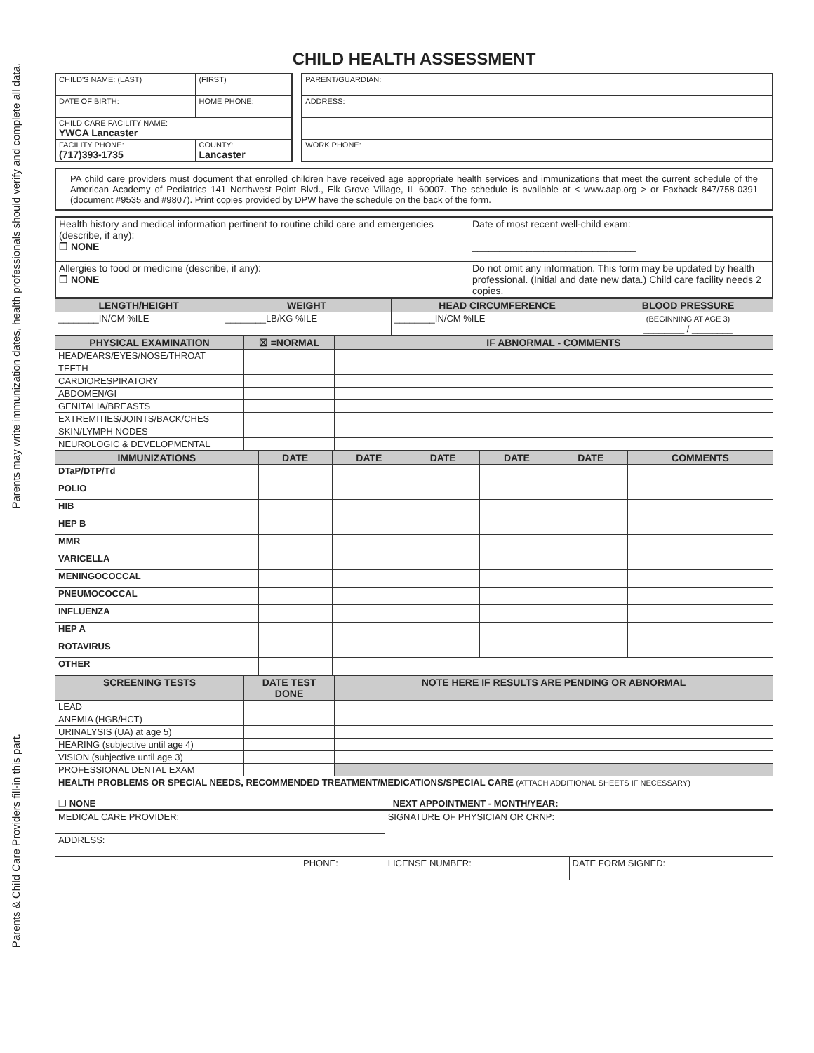Parents & Child Care Providers fill-in this part.
Parents may write immunization dates, health professionals should verify and complete all data.
CHILD HEALTH ASSESSMENT
| CHILD'S NAME: (LAST) | (FIRST) |
| DATE OF BIRTH: | HOME PHONE: |
| CHILD CARE FACILITY NAME: YWCA Lancaster | |
| FACILITY PHONE: (717)393-1735 | COUNTY: Lancaster |
| PARENT/GUARDIAN: |
| ADDRESS: |
| WORK PHONE: |
PA child care providers must document that enrolled children have received age appropriate health services and immunizations that meet the current schedule of the American Academy of Pediatrics 141 Northwest Point Blvd., Elk Grove Village, IL 60007. The schedule is available at < www.aap.org > or Faxback 847/758-0391 (document #9535 and #9807). Print copies provided by DPW have the schedule on the back of the form.
| Health history and medical information pertinent to routine child care and emergencies (describe, if any): ❐ NONE | Date of most recent well-child exam: ______________________________ |
| Allergies to food or medicine (describe, if any): ❐ NONE | Do not omit any information. This form may be updated by health professional. (Initial and date new data.) Child care facility needs 2 copies. |
| LENGTH/HEIGHT | WEIGHT | HEAD CIRCUMFERENCE | BLOOD PRESSURE |
| --- | --- | --- | --- |
| ________IN/CM %ILE | ________LB/KG %ILE | ________IN/CM %ILE | (BEGINNING AT AGE 3) ________ / ________ |
| PHYSICAL EXAMINATION | ☒ =NORMAL | IF ABNORMAL - COMMENTS |
| --- | --- | --- |
| HEAD/EARS/EYES/NOSE/THROAT | | |
| TEETH | | |
| CARDIORESPIRATORY | | |
| ABDOMEN/GI | | |
| GENITALIA/BREASTS | | |
| EXTREMITIES/JOINTS/BACK/CHES | | |
| SKIN/LYMPH NODES | | |
| NEUROLOGIC & DEVELOPMENTAL | | |
| IMMUNIZATIONS | DATE | DATE | DATE | DATE | DATE | COMMENTS |
| --- | --- | --- | --- | --- | --- | --- |
| DTaP/DTP/Td | | | | | | |
| POLIO | | | | | | |
| HIB | | | | | | |
| HEP B | | | | | | |
| MMR | | | | | | |
| VARICELLA | | | | | | |
| MENINGOCOCCAL | | | | | | |
| PNEUMOCOCCAL | | | | | | |
| INFLUENZA | | | | | | |
| HEP A | | | | | | |
| ROTAVIRUS | | | | | | |
| OTHER | | | | | | |
| SCREENING TESTS | DATE TEST DONE | NOTE HERE IF RESULTS ARE PENDING OR ABNORMAL |
| --- | --- | --- |
| LEAD | | |
| ANEMIA (HGB/HCT) | | |
| URINALYSIS (UA) at age 5) | | |
| HEARING (subjective until age 4) | | |
| VISION (subjective until age 3) | | |
| PROFESSIONAL DENTAL EXAM | | |
| HEALTH PROBLEMS OR SPECIAL NEEDS, RECOMMENDED TREATMENT/MEDICATIONS/SPECIAL CARE (ATTACH ADDITIONAL SHEETS IF NECESSARY) ❐ NONE NEXT APPOINTMENT - MONTH/YEAR: | | |
| MEDICAL CARE PROVIDER: | | SIGNATURE OF PHYSICIAN OR CRNP: | |
| ADDRESS: | | | |
| | PHONE: | LICENSE NUMBER: | DATE FORM SIGNED: |